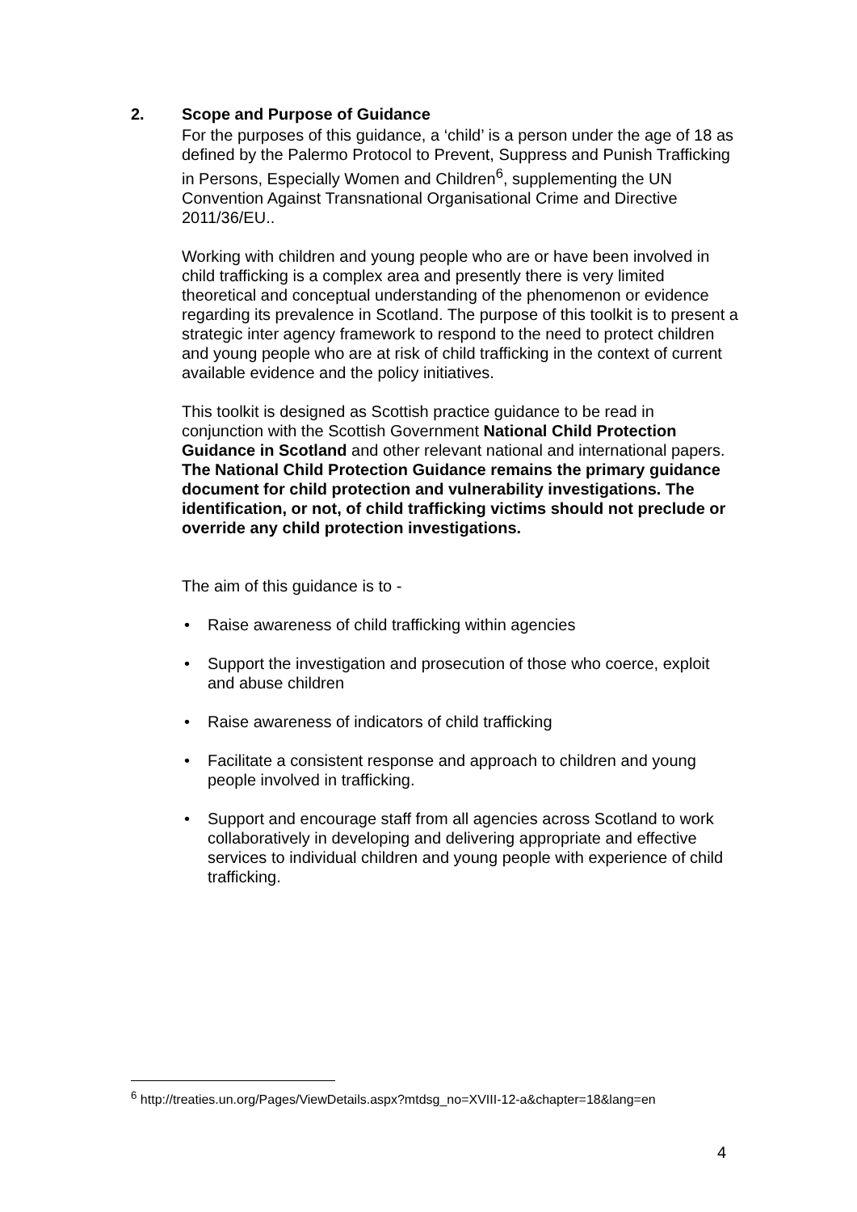2. Scope and Purpose of Guidance
For the purposes of this guidance, a ‘child’ is a person under the age of 18 as defined by the Palermo Protocol to Prevent, Suppress and Punish Trafficking in Persons, Especially Women and Children<sup>6</sup>, supplementing the UN Convention Against Transnational Organisational Crime and Directive 2011/36/EU..
Working with children and young people who are or have been involved in child trafficking is a complex area and presently there is very limited theoretical and conceptual understanding of the phenomenon or evidence regarding its prevalence in Scotland. The purpose of this toolkit is to present a strategic inter agency framework to respond to the need to protect children and young people who are at risk of child trafficking in the context of current available evidence and the policy initiatives.
This toolkit is designed as Scottish practice guidance to be read in conjunction with the Scottish Government National Child Protection Guidance in Scotland and other relevant national and international papers. The National Child Protection Guidance remains the primary guidance document for child protection and vulnerability investigations. The identification, or not, of child trafficking victims should not preclude or override any child protection investigations.
The aim of this guidance is to -
• Raise awareness of child trafficking within agencies
• Support the investigation and prosecution of those who coerce, exploit and abuse children
• Raise awareness of indicators of child trafficking
• Facilitate a consistent response and approach to children and young people involved in trafficking.
• Support and encourage staff from all agencies across Scotland to work collaboratively in developing and delivering appropriate and effective services to individual children and young people with experience of child trafficking.
<sup>6</sup> http://treaties.un.org/Pages/ViewDetails.aspx?mtdsg_no=XVIII-12-a&chapter=18&lang=en
4